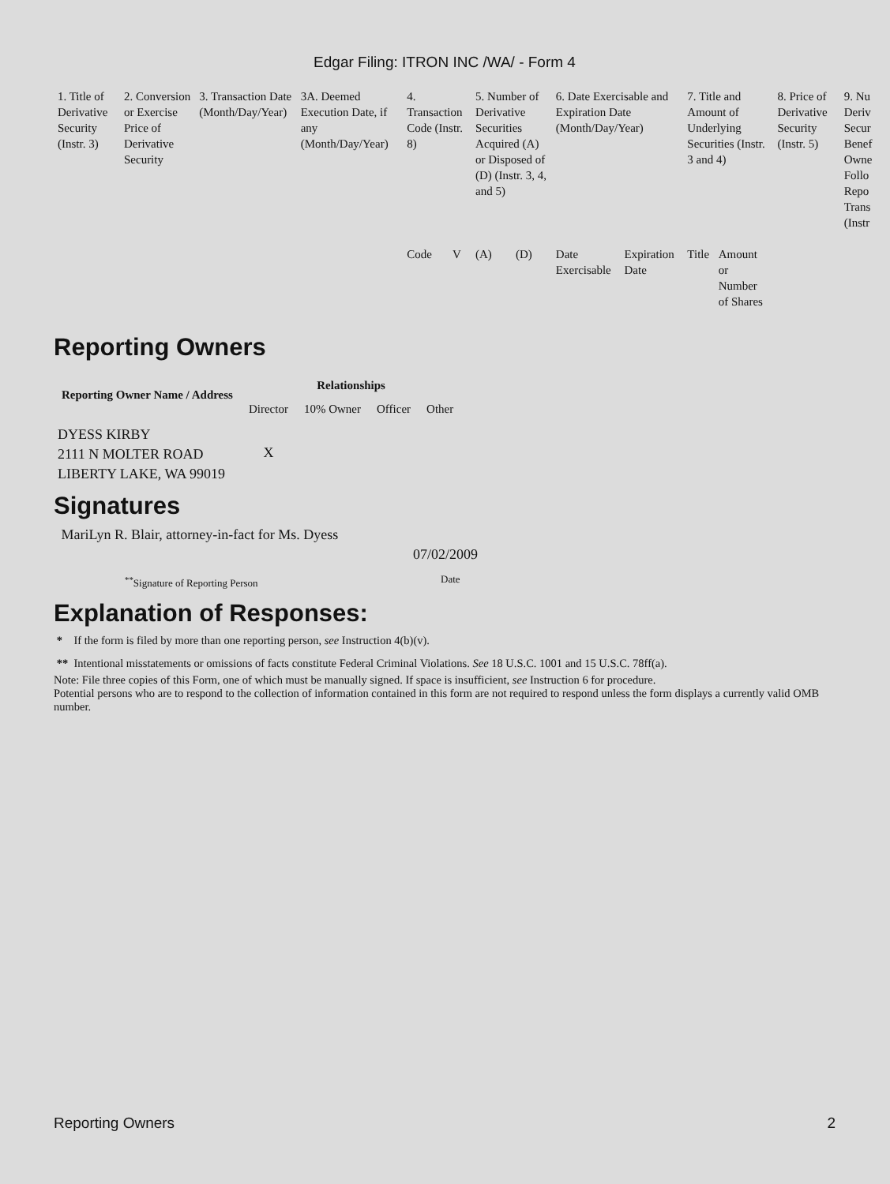Edgar Filing: ITRON INC /WA/ - Form 4
| 1. Title of Derivative Security (Instr. 3) | 2. Conversion or Exercise Price of Derivative Security | 3. Transaction Date (Month/Day/Year) | 3A. Deemed Execution Date, if any (Month/Day/Year) | 4. Transaction Code (Instr. 8) | | 5. Number of Derivative Securities Acquired (A) or Disposed of (D) (Instr. 3, 4, and 5) | | 6. Date Exercisable and Expiration Date (Month/Day/Year) | | 7. Title and Amount of Underlying Securities (Instr. 3 and 4) | | 8. Price of Derivative Security (Instr. 5) | 9. Nu Deriv Secur Benef Owne Follo Repo Trans (Instr |
| | | | | Code | V | (A) | (D) | Date Exercisable | Expiration Date | Title | Amount or Number of Shares | | |
Reporting Owners
| Reporting Owner Name / Address | Relationships | | | |
| --- | --- | --- | --- | --- |
| | Director | 10% Owner | Officer | Other |
| DYESS KIRBY 2111 N MOLTER ROAD LIBERTY LAKE, WA 99019 | X | | | |
Signatures
| MariLyn R. Blair, attorney-in-fact for Ms. Dyess | 07/02/2009 |
| <sup>**</sup> Signature of Reporting Person | Date |
Explanation of Responses:
* If the form is filed by more than one reporting person, see Instruction 4(b)(v).
** Intentional misstatements or omissions of facts constitute Federal Criminal Violations. See 18 U.S.C. 1001 and 15 U.S.C. 78ff(a).
Note: File three copies of this Form, one of which must be manually signed. If space is insufficient, see Instruction 6 for procedure.
Potential persons who are to respond to the collection of information contained in this form are not required to respond unless the form displays a currently valid OMB number.
Reporting Owners 2